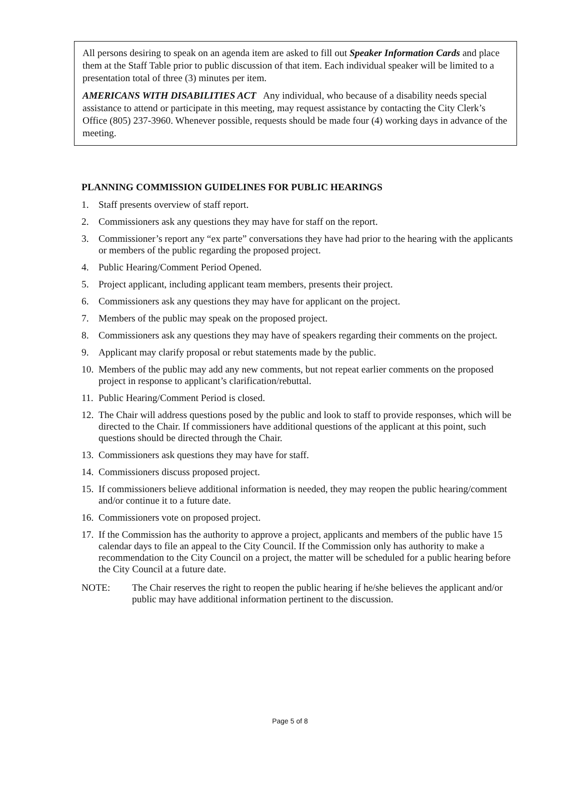All persons desiring to speak on an agenda item are asked to fill out Speaker Information Cards and place them at the Staff Table prior to public discussion of that item. Each individual speaker will be limited to a presentation total of three (3) minutes per item.
AMERICANS WITH DISABILITIES ACT Any individual, who because of a disability needs special assistance to attend or participate in this meeting, may request assistance by contacting the City Clerk’s Office (805) 237-3960. Whenever possible, requests should be made four (4) working days in advance of the meeting.
PLANNING COMMISSION GUIDELINES FOR PUBLIC HEARINGS
1. Staff presents overview of staff report.
2. Commissioners ask any questions they may have for staff on the report.
3. Commissioner’s report any “ex parte” conversations they have had prior to the hearing with the applicants or members of the public regarding the proposed project.
4. Public Hearing/Comment Period Opened.
5. Project applicant, including applicant team members, presents their project.
6. Commissioners ask any questions they may have for applicant on the project.
7. Members of the public may speak on the proposed project.
8. Commissioners ask any questions they may have of speakers regarding their comments on the project.
9. Applicant may clarify proposal or rebut statements made by the public.
10. Members of the public may add any new comments, but not repeat earlier comments on the proposed project in response to applicant’s clarification/rebuttal.
11. Public Hearing/Comment Period is closed.
12. The Chair will address questions posed by the public and look to staff to provide responses, which will be directed to the Chair. If commissioners have additional questions of the applicant at this point, such questions should be directed through the Chair.
13. Commissioners ask questions they may have for staff.
14. Commissioners discuss proposed project.
15. If commissioners believe additional information is needed, they may reopen the public hearing/comment and/or continue it to a future date.
16. Commissioners vote on proposed project.
17. If the Commission has the authority to approve a project, applicants and members of the public have 15 calendar days to file an appeal to the City Council. If the Commission only has authority to make a recommendation to the City Council on a project, the matter will be scheduled for a public hearing before the City Council at a future date.
NOTE: The Chair reserves the right to reopen the public hearing if he/she believes the applicant and/or public may have additional information pertinent to the discussion.
Page 5 of 8